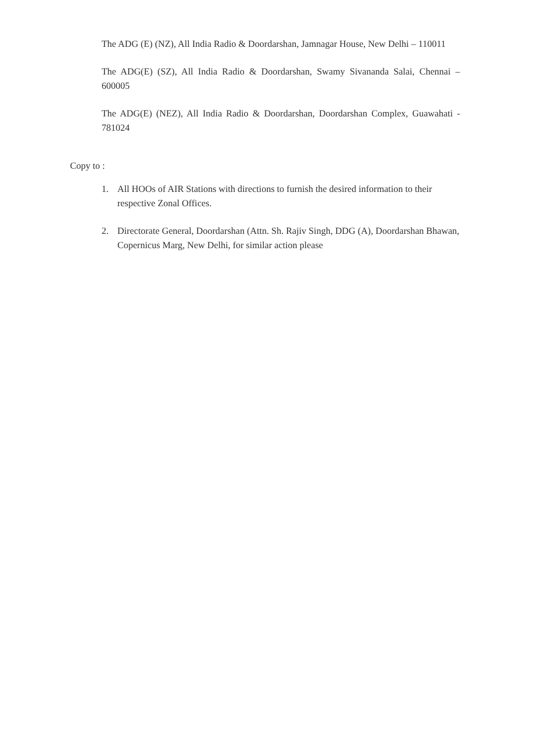The ADG (E) (NZ), All India Radio & Doordarshan, Jamnagar House, New Delhi – 110011
The ADG(E) (SZ), All India Radio & Doordarshan, Swamy Sivananda Salai, Chennai – 600005
The ADG(E) (NEZ), All India Radio & Doordarshan, Doordarshan Complex, Guawahati - 781024
Copy to :
1. All HOOs of AIR Stations with directions to furnish the desired information to their respective Zonal Offices.
2. Directorate General, Doordarshan (Attn. Sh. Rajiv Singh, DDG (A), Doordarshan Bhawan, Copernicus Marg, New Delhi, for similar action please